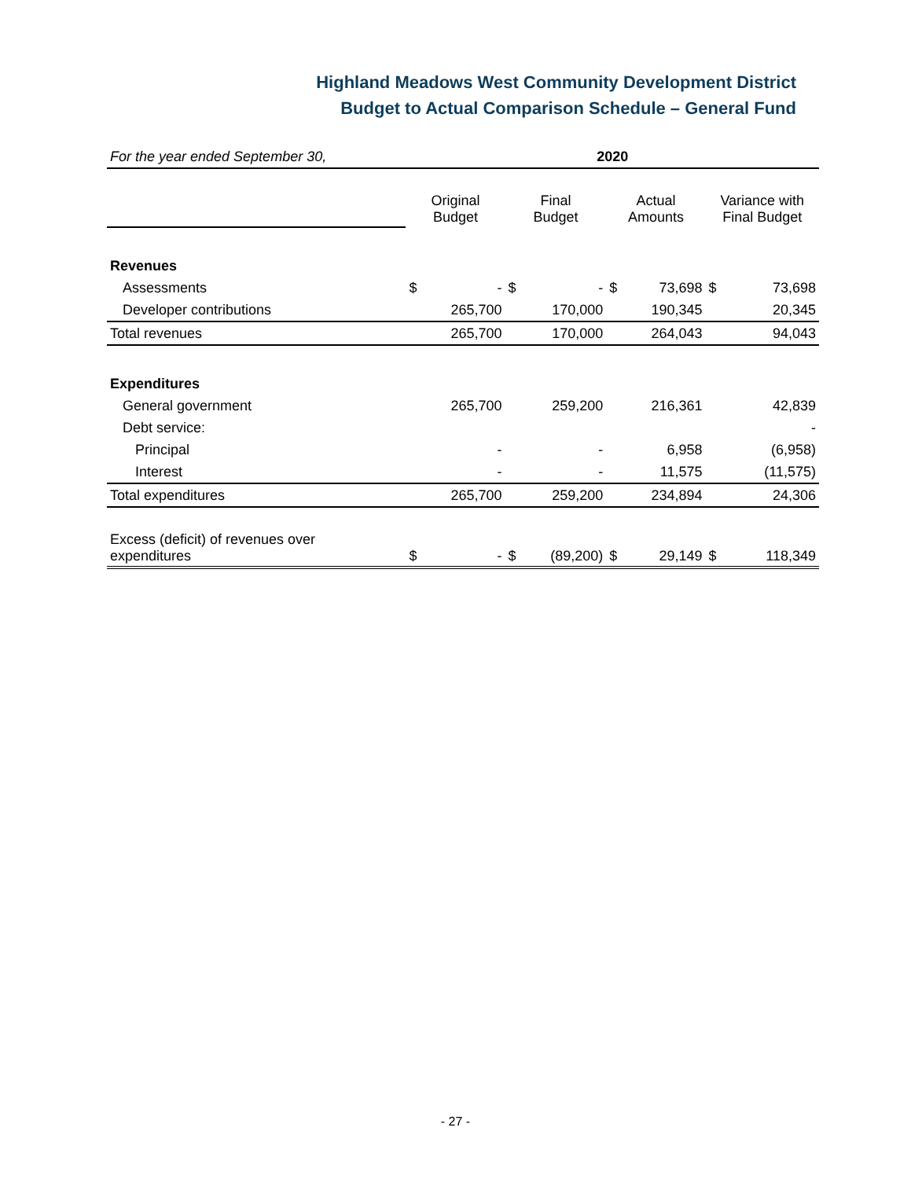Highland Meadows West Community Development District
Budget to Actual Comparison Schedule – General Fund
| For the year ended September 30, | 2020 | | | | | | | |
| | Original Budget | | Final Budget | | Actual Amounts | | Variance with Final Budget | |
| Revenues | | | | | | | | |
| Assessments | $ | - | $ | - | $ | 73,698 | $ | 73,698 |
| Developer contributions | | 265,700 | | 170,000 | | 190,345 | | 20,345 |
| Total revenues | | 265,700 | | 170,000 | | 264,043 | | 94,043 |
| Expenditures | | | | | | | | |
| General government | | 265,700 | | 259,200 | | 216,361 | | 42,839 |
| Debt service: | | | | | | | | - |
| Principal | | - | | - | | 6,958 | | (6,958) |
| Interest | | - | | - | | 11,575 | | (11,575) |
| Total expenditures | | 265,700 | | 259,200 | | 234,894 | | 24,306 |
| Excess (deficit) of revenues over expenditures | $ | - | $ | (89,200) | $ | 29,149 | $ | 118,349 |
- 27 -